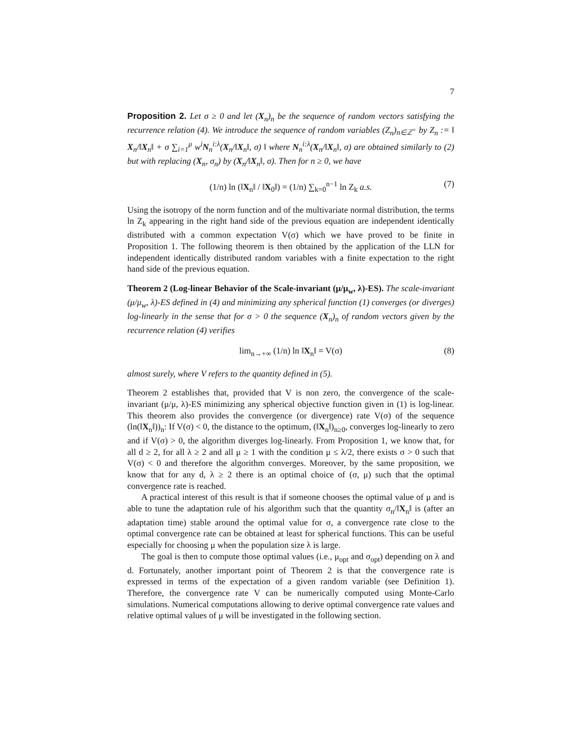7
Proposition 2. Let σ ≥ 0 and let (X<sub>n</sub>)<sub>n</sub> be the sequence of random vectors satisfying the recurrence relation (4). We introduce the sequence of random variables (Z<sub>n</sub>)<sub>n∈ℤ<sup>+</sup></sub> by Z<sub>n</sub> := ‖ X<sub>n</sub>/‖X<sub>n</sub>‖ + σ ∑<sub>i=1</sub><sup>μ</sup> w<sup>i</sup>N<sub>n</sub><sup>i:λ</sup>(X<sub>n</sub>/‖X<sub>n</sub>‖, σ) ‖ where N<sub>n</sub><sup>i:λ</sup>(X<sub>n</sub>/‖X<sub>n</sub>‖, σ) are obtained similarly to (2) but with replacing (X<sub>n</sub>, σ<sub>n</sub>) by (X<sub>n</sub>/‖X<sub>n</sub>‖, σ). Then for n ≥ 0, we have
(1/n) ln (‖X<sub>n</sub>‖ / ‖X<sub>0</sub>‖) = (1/n) ∑<sub>k=0</sub><sup>n−1</sup> ln Z<sub>k</sub> a.s. (7)
Using the isotropy of the norm function and of the multivariate normal distribution, the terms ln Z<sub>k</sub> appearing in the right hand side of the previous equation are independent identically distributed with a common expectation V(σ) which we have proved to be finite in Proposition 1. The following theorem is then obtained by the application of the LLN for independent identically distributed random variables with a finite expectation to the right hand side of the previous equation.
Theorem 2 (Log-linear Behavior of the Scale-invariant (μ/μ<sub>w</sub>, λ)-ES). The scale-invariant (μ/μ<sub>w</sub>, λ)-ES defined in (4) and minimizing any spherical function (1) converges (or diverges) log-linearly in the sense that for σ > 0 the sequence (X<sub>n</sub>)<sub>n</sub> of random vectors given by the recurrence relation (4) verifies
lim<sub>n→+∞</sub> (1/n) ln ‖X<sub>n</sub>‖ = V(σ) (8)
almost surely, where V refers to the quantity defined in (5).
Theorem 2 establishes that, provided that V is non zero, the convergence of the scale-invariant (μ/μ, λ)-ES minimizing any spherical objective function given in (1) is log-linear. This theorem also provides the convergence (or divergence) rate V(σ) of the sequence (ln(‖X<sub>n</sub>‖))<sub>n</sub>: If V(σ) < 0, the distance to the optimum, (‖X<sub>n</sub>‖)<sub>n≥0</sub>, converges log-linearly to zero and if V(σ) > 0, the algorithm diverges log-linearly. From Proposition 1, we know that, for all d ≥ 2, for all λ ≥ 2 and all μ ≥ 1 with the condition μ ≤ λ/2, there exists σ > 0 such that V(σ) < 0 and therefore the algorithm converges. Moreover, by the same proposition, we know that for any d, λ ≥ 2 there is an optimal choice of (σ, μ) such that the optimal convergence rate is reached.
A practical interest of this result is that if someone chooses the optimal value of μ and is able to tune the adaptation rule of his algorithm such that the quantity σ<sub>n</sub>/‖X<sub>n</sub>‖ is (after an adaptation time) stable around the optimal value for σ, a convergence rate close to the optimal convergence rate can be obtained at least for spherical functions. This can be useful especially for choosing μ when the population size λ is large.
The goal is then to compute those optimal values (i.e., μ<sub>opt</sub> and σ<sub>opt</sub>) depending on λ and d. Fortunately, another important point of Theorem 2 is that the convergence rate is expressed in terms of the expectation of a given random variable (see Definition 1). Therefore, the convergence rate V can be numerically computed using Monte-Carlo simulations. Numerical computations allowing to derive optimal convergence rate values and relative optimal values of μ will be investigated in the following section.